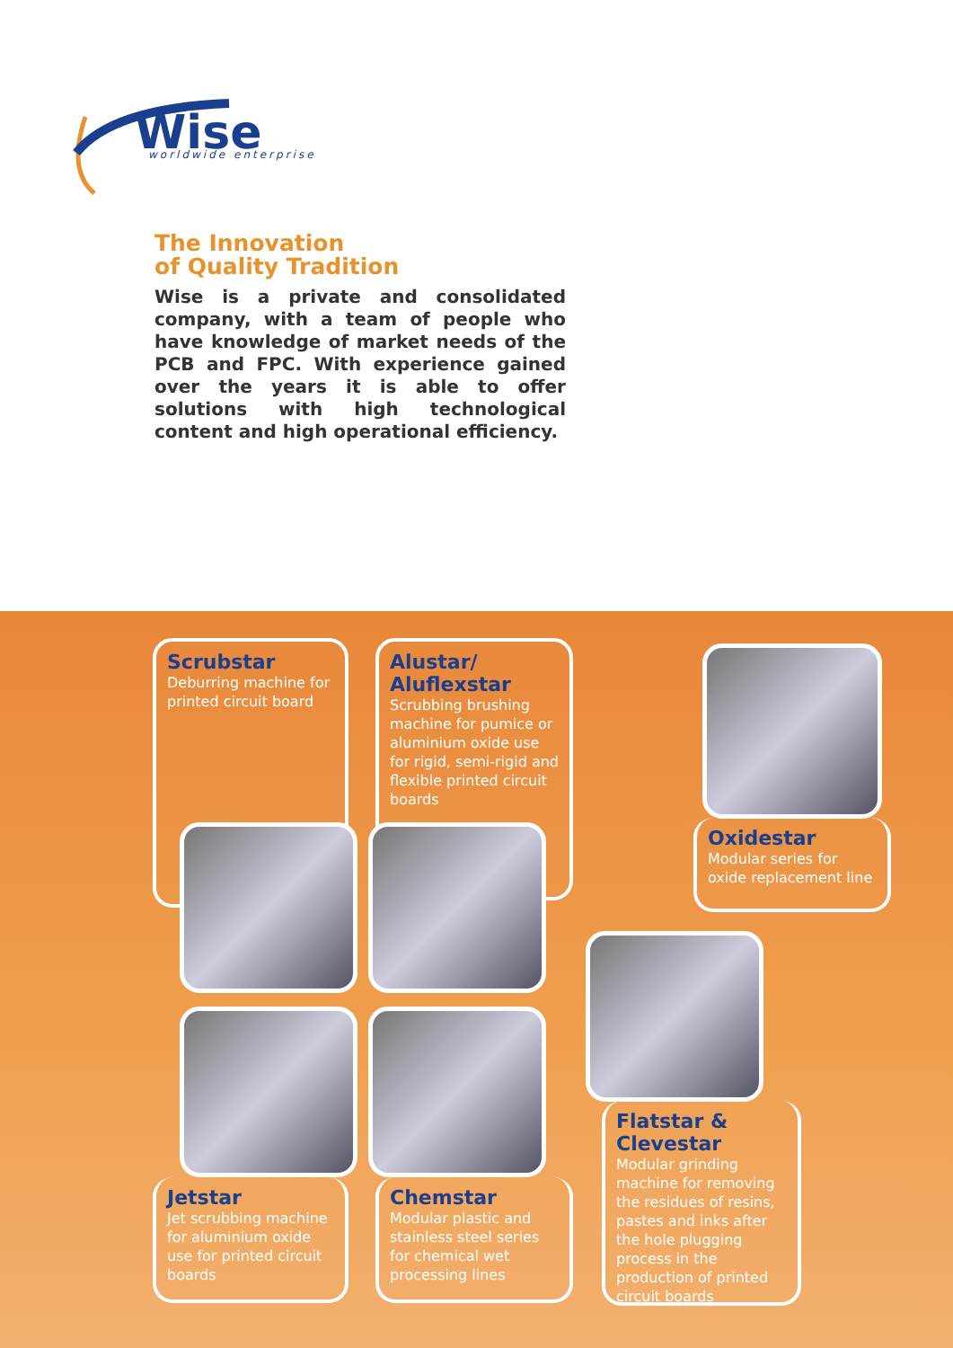Wise
worldwide enterprise
The Innovation
of Quality Tradition
Wise is a private and consolidated company, with a team of people who have knowledge of market needs of the PCB and FPC. With experience gained over the years it is able to offer solutions with high technological content and high operational efficiency.
Scrubstar
Deburring machine for printed circuit board
Alustar/
Aluflexstar
Scrubbing brushing machine for pumice or aluminium oxide use for rigid, semi-rigid and flexible printed circuit boards
Oxidestar
Modular series for oxide replacement line
Jetstar
Jet scrubbing machine for aluminium oxide use for printed circuit boards
Chemstar
Modular plastic and stainless steel series for chemical wet processing lines
Flatstar &
Clevestar
Modular grinding machine for removing the residues of resins, pastes and inks after the hole plugging process in the production of printed circuit boards